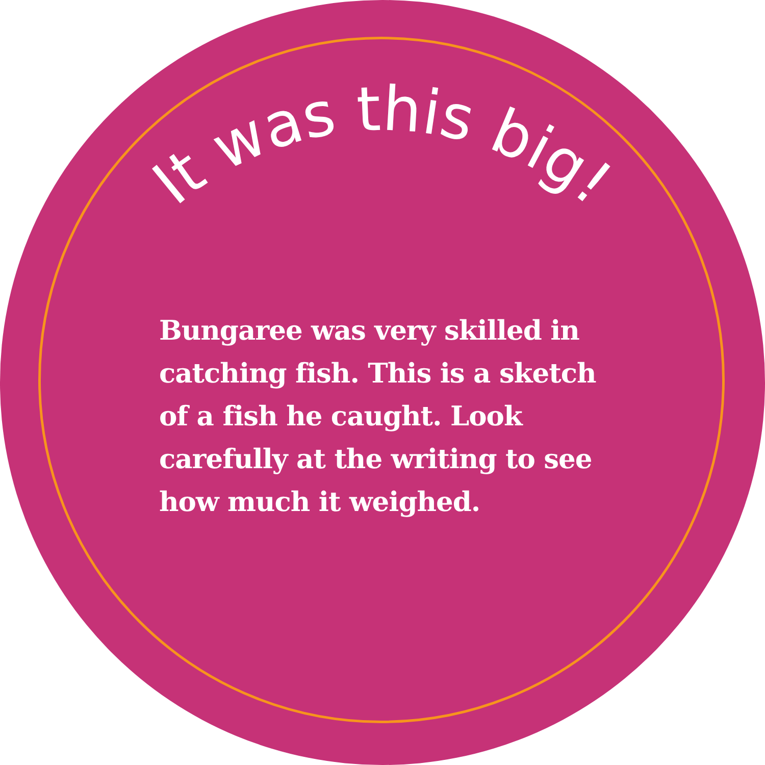It was this big!
Bungaree was very skilled in catching fish. This is a sketch of a fish he caught. Look carefully at the writing to see how much it weighed.